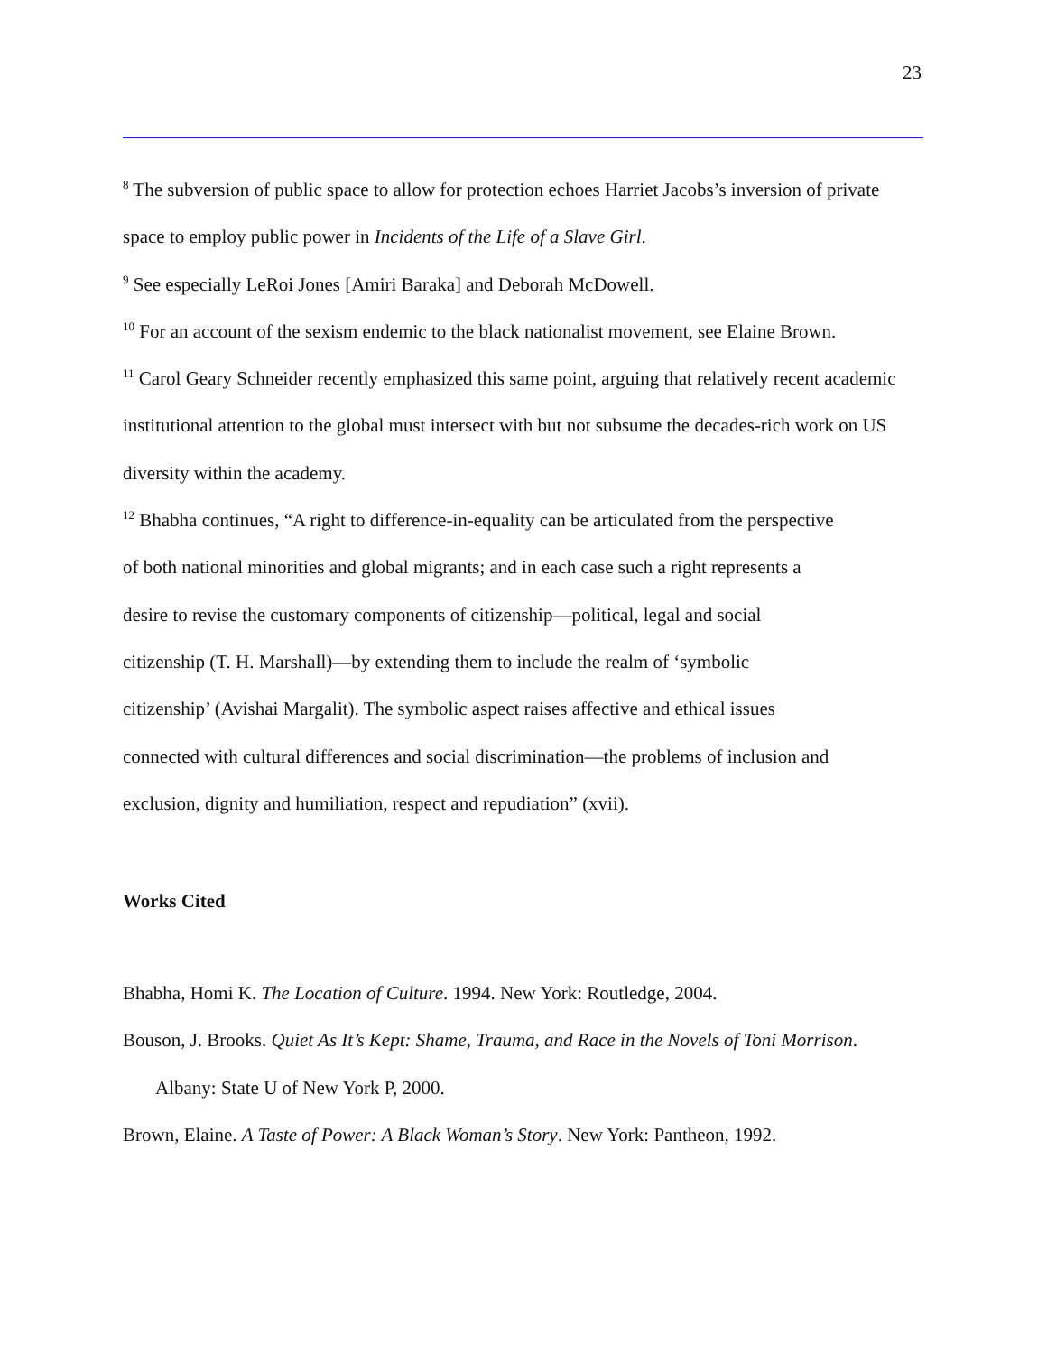23
<sup>8</sup> The subversion of public space to allow for protection echoes Harriet Jacobs’s inversion of private space to employ public power in Incidents of the Life of a Slave Girl.
<sup>9</sup> See especially LeRoi Jones [Amiri Baraka] and Deborah McDowell.
<sup>10</sup> For an account of the sexism endemic to the black nationalist movement, see Elaine Brown.
<sup>11</sup> Carol Geary Schneider recently emphasized this same point, arguing that relatively recent academic institutional attention to the global must intersect with but not subsume the decades-rich work on US diversity within the academy.
<sup>12</sup> Bhabha continues, “A right to difference-in-equality can be articulated from the perspective of both national minorities and global migrants; and in each case such a right represents a desire to revise the customary components of citizenship—political, legal and social citizenship (T. H. Marshall)—by extending them to include the realm of ‘symbolic citizenship’ (Avishai Margalit). The symbolic aspect raises affective and ethical issues connected with cultural differences and social discrimination—the problems of inclusion and exclusion, dignity and humiliation, respect and repudiation” (xvii).
Works Cited
Bhabha, Homi K. The Location of Culture. 1994. New York: Routledge, 2004.
Bouson, J. Brooks. Quiet As It’s Kept: Shame, Trauma, and Race in the Novels of Toni Morrison. Albany: State U of New York P, 2000.
Brown, Elaine. A Taste of Power: A Black Woman’s Story. New York: Pantheon, 1992.